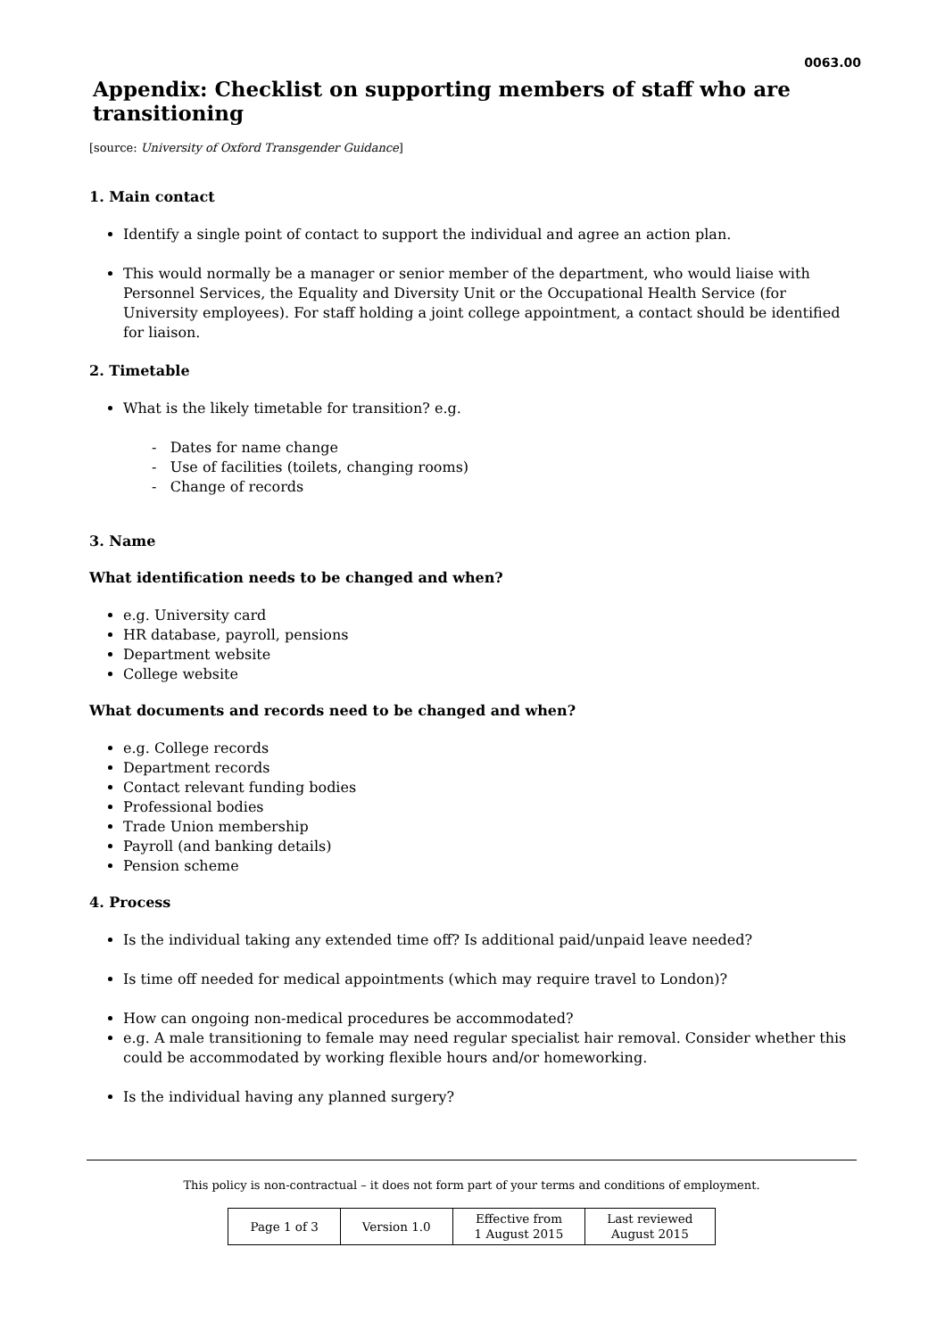0063.00
Appendix: Checklist on supporting members of staff who are transitioning
[source: University of Oxford Transgender Guidance]
1. Main contact
Identify a single point of contact to support the individual and agree an action plan.
This would normally be a manager or senior member of the department, who would liaise with Personnel Services, the Equality and Diversity Unit or the Occupational Health Service (for University employees). For staff holding a joint college appointment, a contact should be identified for liaison.
2. Timetable
What is the likely timetable for transition? e.g.
- Dates for name change
- Use of facilities (toilets, changing rooms)
- Change of records
3. Name
What identification needs to be changed and when?
e.g. University card
HR database, payroll, pensions
Department website
College website
What documents and records need to be changed and when?
e.g. College records
Department records
Contact relevant funding bodies
Professional bodies
Trade Union membership
Payroll (and banking details)
Pension scheme
4. Process
Is the individual taking any extended time off? Is additional paid/unpaid leave needed?
Is time off needed for medical appointments (which may require travel to London)?
How can ongoing non-medical procedures be accommodated?
e.g. A male transitioning to female may need regular specialist hair removal. Consider whether this could be accommodated by working flexible hours and/or homeworking.
Is the individual having any planned surgery?
This policy is non-contractual – it does not form part of your terms and conditions of employment.
| Page 1 of 3 | Version 1.0 | Effective from 1 August 2015 | Last reviewed August 2015 |